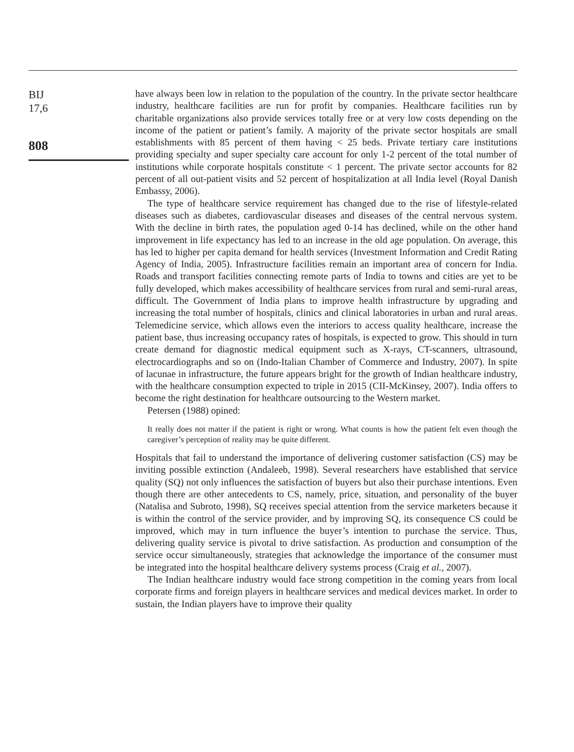BIJ
17,6
808
have always been low in relation to the population of the country. In the private sector healthcare industry, healthcare facilities are run for profit by companies. Healthcare facilities run by charitable organizations also provide services totally free or at very low costs depending on the income of the patient or patient’s family. A majority of the private sector hospitals are small establishments with 85 percent of them having < 25 beds. Private tertiary care institutions providing specialty and super specialty care account for only 1-2 percent of the total number of institutions while corporate hospitals constitute < 1 percent. The private sector accounts for 82 percent of all out-patient visits and 52 percent of hospitalization at all India level (Royal Danish Embassy, 2006).
The type of healthcare service requirement has changed due to the rise of lifestyle-related diseases such as diabetes, cardiovascular diseases and diseases of the central nervous system. With the decline in birth rates, the population aged 0-14 has declined, while on the other hand improvement in life expectancy has led to an increase in the old age population. On average, this has led to higher per capita demand for health services (Investment Information and Credit Rating Agency of India, 2005). Infrastructure facilities remain an important area of concern for India. Roads and transport facilities connecting remote parts of India to towns and cities are yet to be fully developed, which makes accessibility of healthcare services from rural and semi-rural areas, difficult. The Government of India plans to improve health infrastructure by upgrading and increasing the total number of hospitals, clinics and clinical laboratories in urban and rural areas. Telemedicine service, which allows even the interiors to access quality healthcare, increase the patient base, thus increasing occupancy rates of hospitals, is expected to grow. This should in turn create demand for diagnostic medical equipment such as X-rays, CT-scanners, ultrasound, electrocardiographs and so on (Indo-Italian Chamber of Commerce and Industry, 2007). In spite of lacunae in infrastructure, the future appears bright for the growth of Indian healthcare industry, with the healthcare consumption expected to triple in 2015 (CII-McKinsey, 2007). India offers to become the right destination for healthcare outsourcing to the Western market.
Petersen (1988) opined:
It really does not matter if the patient is right or wrong. What counts is how the patient felt even though the caregiver’s perception of reality may be quite different.
Hospitals that fail to understand the importance of delivering customer satisfaction (CS) may be inviting possible extinction (Andaleeb, 1998). Several researchers have established that service quality (SQ) not only influences the satisfaction of buyers but also their purchase intentions. Even though there are other antecedents to CS, namely, price, situation, and personality of the buyer (Natalisa and Subroto, 1998), SQ receives special attention from the service marketers because it is within the control of the service provider, and by improving SQ, its consequence CS could be improved, which may in turn influence the buyer’s intention to purchase the service. Thus, delivering quality service is pivotal to drive satisfaction. As production and consumption of the service occur simultaneously, strategies that acknowledge the importance of the consumer must be integrated into the hospital healthcare delivery systems process (Craig et al., 2007).
The Indian healthcare industry would face strong competition in the coming years from local corporate firms and foreign players in healthcare services and medical devices market. In order to sustain, the Indian players have to improve their quality